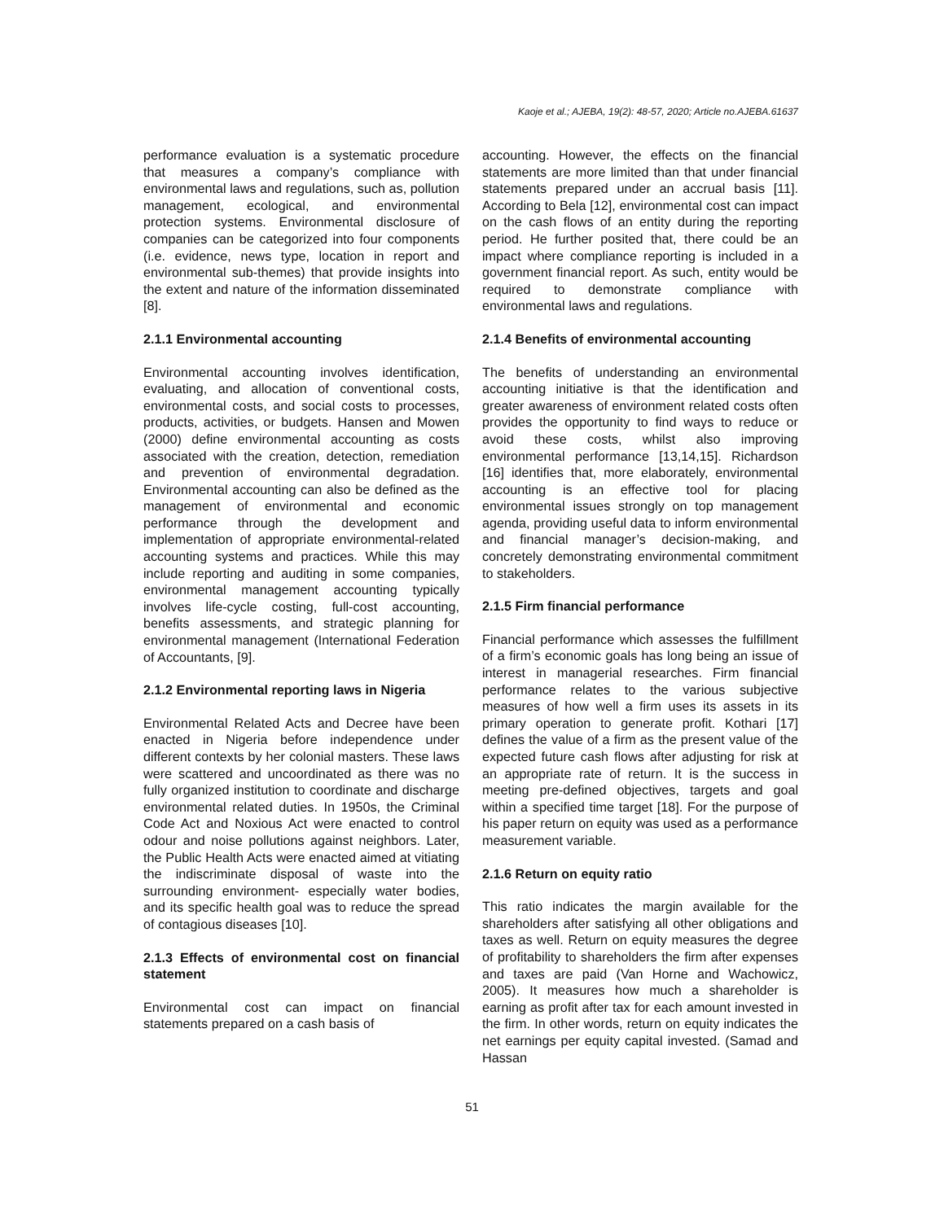Kaoje et al.; AJEBA, 19(2): 48-57, 2020; Article no.AJEBA.61637
performance evaluation is a systematic procedure that measures a company’s compliance with environmental laws and regulations, such as, pollution management, ecological, and environmental protection systems. Environmental disclosure of companies can be categorized into four components (i.e. evidence, news type, location in report and environmental sub-themes) that provide insights into the extent and nature of the information disseminated [8].
2.1.1 Environmental accounting
Environmental accounting involves identification, evaluating, and allocation of conventional costs, environmental costs, and social costs to processes, products, activities, or budgets. Hansen and Mowen (2000) define environmental accounting as costs associated with the creation, detection, remediation and prevention of environmental degradation. Environmental accounting can also be defined as the management of environmental and economic performance through the development and implementation of appropriate environmental-related accounting systems and practices. While this may include reporting and auditing in some companies, environmental management accounting typically involves life-cycle costing, full-cost accounting, benefits assessments, and strategic planning for environmental management (International Federation of Accountants, [9].
2.1.2 Environmental reporting laws in Nigeria
Environmental Related Acts and Decree have been enacted in Nigeria before independence under different contexts by her colonial masters. These laws were scattered and uncoordinated as there was no fully organized institution to coordinate and discharge environmental related duties. In 1950s, the Criminal Code Act and Noxious Act were enacted to control odour and noise pollutions against neighbors. Later, the Public Health Acts were enacted aimed at vitiating the indiscriminate disposal of waste into the surrounding environment- especially water bodies, and its specific health goal was to reduce the spread of contagious diseases [10].
2.1.3 Effects of environmental cost on financial statement
Environmental cost can impact on financial statements prepared on a cash basis of
accounting. However, the effects on the financial statements are more limited than that under financial statements prepared under an accrual basis [11]. According to Bela [12], environmental cost can impact on the cash flows of an entity during the reporting period. He further posited that, there could be an impact where compliance reporting is included in a government financial report. As such, entity would be required to demonstrate compliance with environmental laws and regulations.
2.1.4 Benefits of environmental accounting
The benefits of understanding an environmental accounting initiative is that the identification and greater awareness of environment related costs often provides the opportunity to find ways to reduce or avoid these costs, whilst also improving environmental performance [13,14,15]. Richardson [16] identifies that, more elaborately, environmental accounting is an effective tool for placing environmental issues strongly on top management agenda, providing useful data to inform environmental and financial manager’s decision-making, and concretely demonstrating environmental commitment to stakeholders.
2.1.5 Firm financial performance
Financial performance which assesses the fulfillment of a firm’s economic goals has long being an issue of interest in managerial researches. Firm financial performance relates to the various subjective measures of how well a firm uses its assets in its primary operation to generate profit. Kothari [17] defines the value of a firm as the present value of the expected future cash flows after adjusting for risk at an appropriate rate of return. It is the success in meeting pre-defined objectives, targets and goal within a specified time target [18]. For the purpose of his paper return on equity was used as a performance measurement variable.
2.1.6 Return on equity ratio
This ratio indicates the margin available for the shareholders after satisfying all other obligations and taxes as well. Return on equity measures the degree of profitability to shareholders the firm after expenses and taxes are paid (Van Horne and Wachowicz, 2005). It measures how much a shareholder is earning as profit after tax for each amount invested in the firm. In other words, return on equity indicates the net earnings per equity capital invested. (Samad and Hassan
51